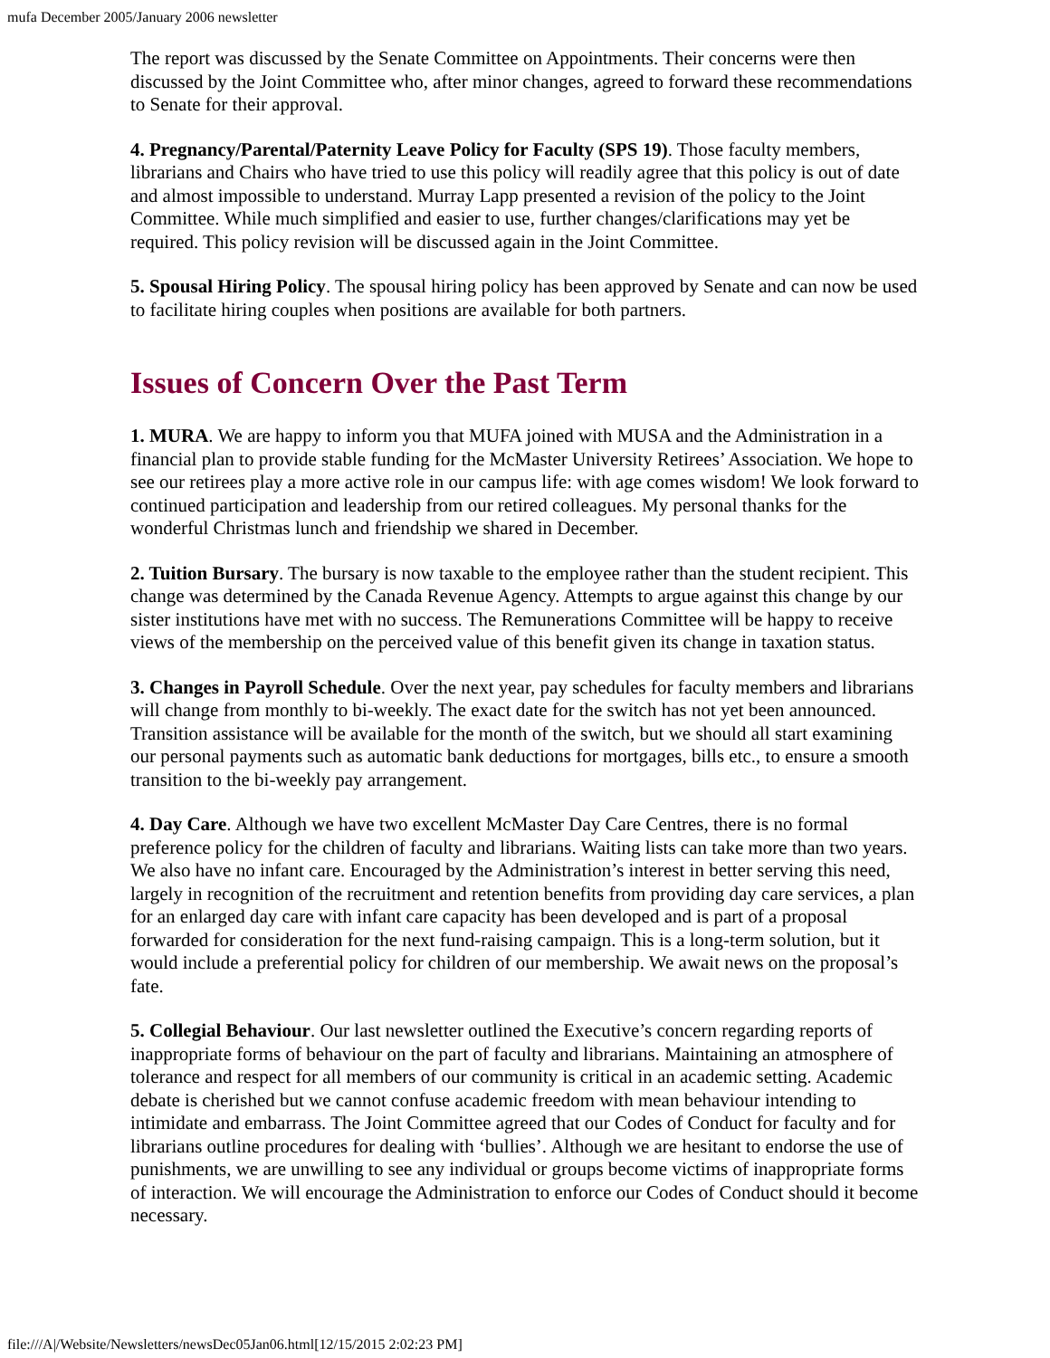mufa December 2005/January 2006 newsletter
The report was discussed by the Senate Committee on Appointments. Their concerns were then discussed by the Joint Committee who, after minor changes, agreed to forward these recommendations to Senate for their approval.
4. Pregnancy/Parental/Paternity Leave Policy for Faculty (SPS 19). Those faculty members, librarians and Chairs who have tried to use this policy will readily agree that this policy is out of date and almost impossible to understand. Murray Lapp presented a revision of the policy to the Joint Committee. While much simplified and easier to use, further changes/clarifications may yet be required. This policy revision will be discussed again in the Joint Committee.
5. Spousal Hiring Policy. The spousal hiring policy has been approved by Senate and can now be used to facilitate hiring couples when positions are available for both partners.
Issues of Concern Over the Past Term
1. MURA. We are happy to inform you that MUFA joined with MUSA and the Administration in a financial plan to provide stable funding for the McMaster University Retirees’ Association. We hope to see our retirees play a more active role in our campus life: with age comes wisdom! We look forward to continued participation and leadership from our retired colleagues. My personal thanks for the wonderful Christmas lunch and friendship we shared in December.
2. Tuition Bursary. The bursary is now taxable to the employee rather than the student recipient. This change was determined by the Canada Revenue Agency. Attempts to argue against this change by our sister institutions have met with no success. The Remunerations Committee will be happy to receive views of the membership on the perceived value of this benefit given its change in taxation status.
3. Changes in Payroll Schedule. Over the next year, pay schedules for faculty members and librarians will change from monthly to bi-weekly. The exact date for the switch has not yet been announced. Transition assistance will be available for the month of the switch, but we should all start examining our personal payments such as automatic bank deductions for mortgages, bills etc., to ensure a smooth transition to the bi-weekly pay arrangement.
4. Day Care. Although we have two excellent McMaster Day Care Centres, there is no formal preference policy for the children of faculty and librarians. Waiting lists can take more than two years. We also have no infant care. Encouraged by the Administration’s interest in better serving this need, largely in recognition of the recruitment and retention benefits from providing day care services, a plan for an enlarged day care with infant care capacity has been developed and is part of a proposal forwarded for consideration for the next fund-raising campaign. This is a long-term solution, but it would include a preferential policy for children of our membership. We await news on the proposal’s fate.
5. Collegial Behaviour. Our last newsletter outlined the Executive’s concern regarding reports of inappropriate forms of behaviour on the part of faculty and librarians. Maintaining an atmosphere of tolerance and respect for all members of our community is critical in an academic setting. Academic debate is cherished but we cannot confuse academic freedom with mean behaviour intending to intimidate and embarrass. The Joint Committee agreed that our Codes of Conduct for faculty and for librarians outline procedures for dealing with ‘bullies’. Although we are hesitant to endorse the use of punishments, we are unwilling to see any individual or groups become victims of inappropriate forms of interaction. We will encourage the Administration to enforce our Codes of Conduct should it become necessary.
file:///A|/Website/Newsletters/newsDec05Jan06.html[12/15/2015 2:02:23 PM]